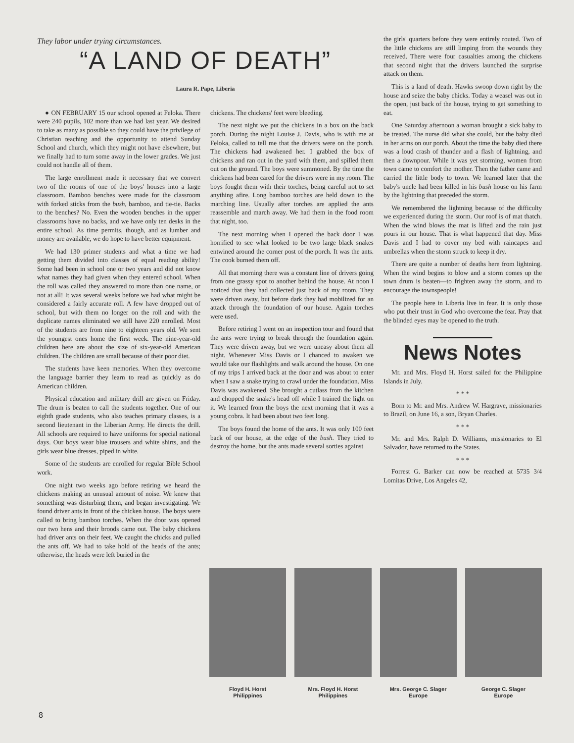They labor under trying circumstances.
“A LAND OF DEATH”
Laura R. Pape, Liberia
● ON FEBRUARY 15 our school opened at Feloka. There were 240 pupils, 102 more than we had last year. We desired to take as many as possible so they could have the privilege of Christian teaching and the opportunity to attend Sunday School and church, which they might not have elsewhere, but we finally had to turn some away in the lower grades. We just could not handle all of them.
The large enrollment made it necessary that we convert two of the rooms of one of the boys' houses into a large classroom. Bamboo benches were made for the classroom with forked sticks from the bush, bamboo, and tie-tie. Backs to the benches? No. Even the wooden benches in the upper classrooms have no backs, and we have only ten desks in the entire school. As time permits, though, and as lumber and money are available, we do hope to have better equipment.
We had 130 primer students and what a time we had getting them divided into classes of equal reading ability! Some had been in school one or two years and did not know what names they had given when they entered school. When the roll was called they answered to more than one name, or not at all! It was several weeks before we had what might be considered a fairly accurate roll. A few have dropped out of school, but with them no longer on the roll and with the duplicate names eliminated we still have 220 enrolled. Most of the students are from nine to eighteen years old. We sent the youngest ones home the first week. The nine-year-old children here are about the size of six-year-old American children. The children are small because of their poor diet.
The students have keen memories. When they overcome the language barrier they learn to read as quickly as do American children.
Physical education and military drill are given on Friday. The drum is beaten to call the students together. One of our eighth grade students, who also teaches primary classes, is a second lieutenant in the Liberian Army. He directs the drill. All schools are required to have uniforms for special national days. Our boys wear blue trousers and white shirts, and the girls wear blue dresses, piped in white.
Some of the students are enrolled for regular Bible School work.
One night two weeks ago before retiring we heard the chickens making an unusual amount of noise. We knew that something was disturbing them, and began investigating. We found driver ants in front of the chicken house. The boys were called to bring bamboo torches. When the door was opened our two hens and their broods came out. The baby chickens had driver ants on their feet. We caught the chicks and pulled the ants off. We had to take hold of the heads of the ants; otherwise, the heads were left buried in the
chickens. The chickens' feet were bleeding.
The next night we put the chickens in a box on the back porch. During the night Louise J. Davis, who is with me at Feloka, called to tell me that the drivers were on the porch. The chickens had awakened her. I grabbed the box of chickens and ran out in the yard with them, and spilled them out on the ground. The boys were summoned. By the time the chickens had been cared for the drivers were in my room. The boys fought them with their torches, being careful not to set anything afire. Long bamboo torches are held down to the marching line. Usually after torches are applied the ants reassemble and march away. We had them in the food room that night, too.
The next morning when I opened the back door I was horrified to see what looked to be two large black snakes entwined around the corner post of the porch. It was the ants. The cook burned them off.
All that morning there was a constant line of drivers going from one grassy spot to another behind the house. At noon I noticed that they had collected just back of my room. They were driven away, but before dark they had mobilized for an attack through the foundation of our house. Again torches were used.
Before retiring I went on an inspection tour and found that the ants were trying to break through the foundation again. They were driven away, but we were uneasy about them all night. Whenever Miss Davis or I chanced to awaken we would take our flashlights and walk around the house. On one of my trips I arrived back at the door and was about to enter when I saw a snake trying to crawl under the foundation. Miss Davis was awakened. She brought a cutlass from the kitchen and chopped the snake's head off while I trained the light on it. We learned from the boys the next morning that it was a young cobra. It had been about two feet long.
The boys found the home of the ants. It was only 100 feet back of our house, at the edge of the bush. They tried to destroy the home, but the ants made several sorties against
the girls' quarters before they were entirely routed. Two of the little chickens are still limping from the wounds they received. There were four casualties among the chickens that second night that the drivers launched the surprise attack on them.
This is a land of death. Hawks swoop down right by the house and seize the baby chicks. Today a weasel was out in the open, just back of the house, trying to get something to eat.
One Saturday afternoon a woman brought a sick baby to be treated. The nurse did what she could, but the baby died in her arms on our porch. About the time the baby died there was a loud crash of thunder and a flash of lightning, and then a downpour. While it was yet storming, women from town came to comfort the mother. Then the father came and carried the little body to town. We learned later that the baby's uncle had been killed in his bush house on his farm by the lightning that preceded the storm.
We remembered the lightning because of the difficulty we experienced during the storm. Our roof is of mat thatch. When the wind blows the mat is lifted and the rain just pours in our house. That is what happened that day. Miss Davis and I had to cover my bed with raincapes and umbrellas when the storm struck to keep it dry.
There are quite a number of deaths here from lightning. When the wind begins to blow and a storm comes up the town drum is beaten—to frighten away the storm, and to encourage the townspeople!
The people here in Liberia live in fear. It is only those who put their trust in God who overcome the fear. Pray that the blinded eyes may be opened to the truth.
News Notes
Mr. and Mrs. Floyd H. Horst sailed for the Philippine Islands in July.
* * *
Born to Mr. and Mrs. Andrew W. Hargrave, missionaries to Brazil, on June 16, a son, Bryan Charles.
* * *
Mr. and Mrs. Ralph D. Williams, missionaries to El Salvador, have returned to the States.
* * *
Forrest G. Barker can now be reached at 5735 3/4 Lomitas Drive, Los Angeles 42,
Floyd H. Horst
Philippines
Mrs. Floyd H. Horst
Philippines
Mrs. George C. Slager
Europe
George C. Slager
Europe
8